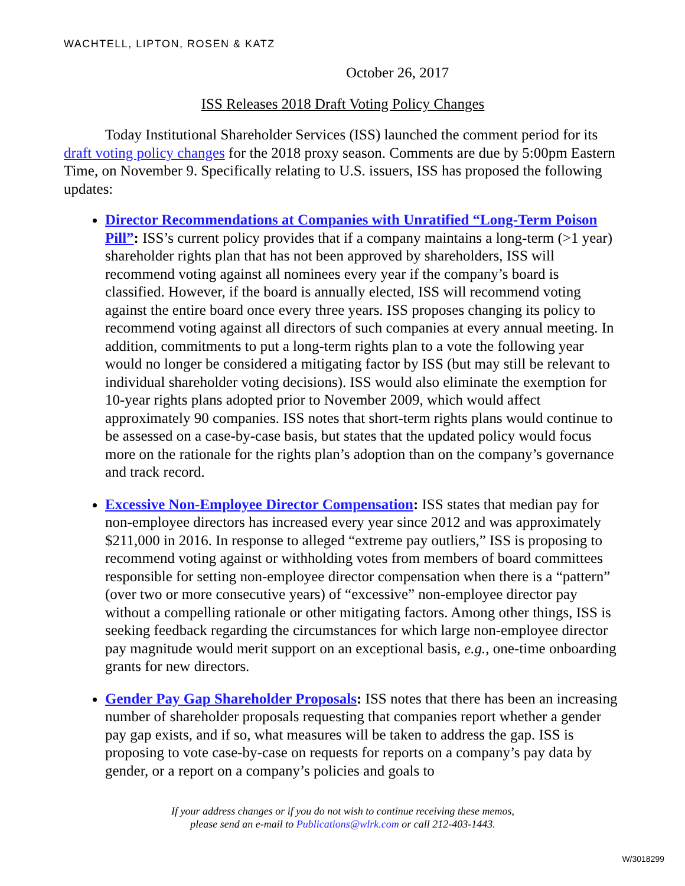WACHTELL, LIPTON, ROSEN & KATZ
October 26, 2017
ISS Releases 2018 Draft Voting Policy Changes
Today Institutional Shareholder Services (ISS) launched the comment period for its draft voting policy changes for the 2018 proxy season. Comments are due by 5:00pm Eastern Time, on November 9. Specifically relating to U.S. issuers, ISS has proposed the following updates:
Director Recommendations at Companies with Unratified “Long-Term Poison Pill”: ISS’s current policy provides that if a company maintains a long-term (>1 year) shareholder rights plan that has not been approved by shareholders, ISS will recommend voting against all nominees every year if the company’s board is classified. However, if the board is annually elected, ISS will recommend voting against the entire board once every three years. ISS proposes changing its policy to recommend voting against all directors of such companies at every annual meeting. In addition, commitments to put a long-term rights plan to a vote the following year would no longer be considered a mitigating factor by ISS (but may still be relevant to individual shareholder voting decisions). ISS would also eliminate the exemption for 10-year rights plans adopted prior to November 2009, which would affect approximately 90 companies. ISS notes that short-term rights plans would continue to be assessed on a case-by-case basis, but states that the updated policy would focus more on the rationale for the rights plan’s adoption than on the company’s governance and track record.
Excessive Non-Employee Director Compensation: ISS states that median pay for non-employee directors has increased every year since 2012 and was approximately $211,000 in 2016. In response to alleged “extreme pay outliers,” ISS is proposing to recommend voting against or withholding votes from members of board committees responsible for setting non-employee director compensation when there is a “pattern” (over two or more consecutive years) of “excessive” non-employee director pay without a compelling rationale or other mitigating factors. Among other things, ISS is seeking feedback regarding the circumstances for which large non-employee director pay magnitude would merit support on an exceptional basis, e.g., one-time onboarding grants for new directors.
Gender Pay Gap Shareholder Proposals: ISS notes that there has been an increasing number of shareholder proposals requesting that companies report whether a gender pay gap exists, and if so, what measures will be taken to address the gap. ISS is proposing to vote case-by-case on requests for reports on a company’s pay data by gender, or a report on a company’s policies and goals to
If your address changes or if you do not wish to continue receiving these memos,
please send an e-mail to Publications@wlrk.com or call 212-403-1443.
W/3018299